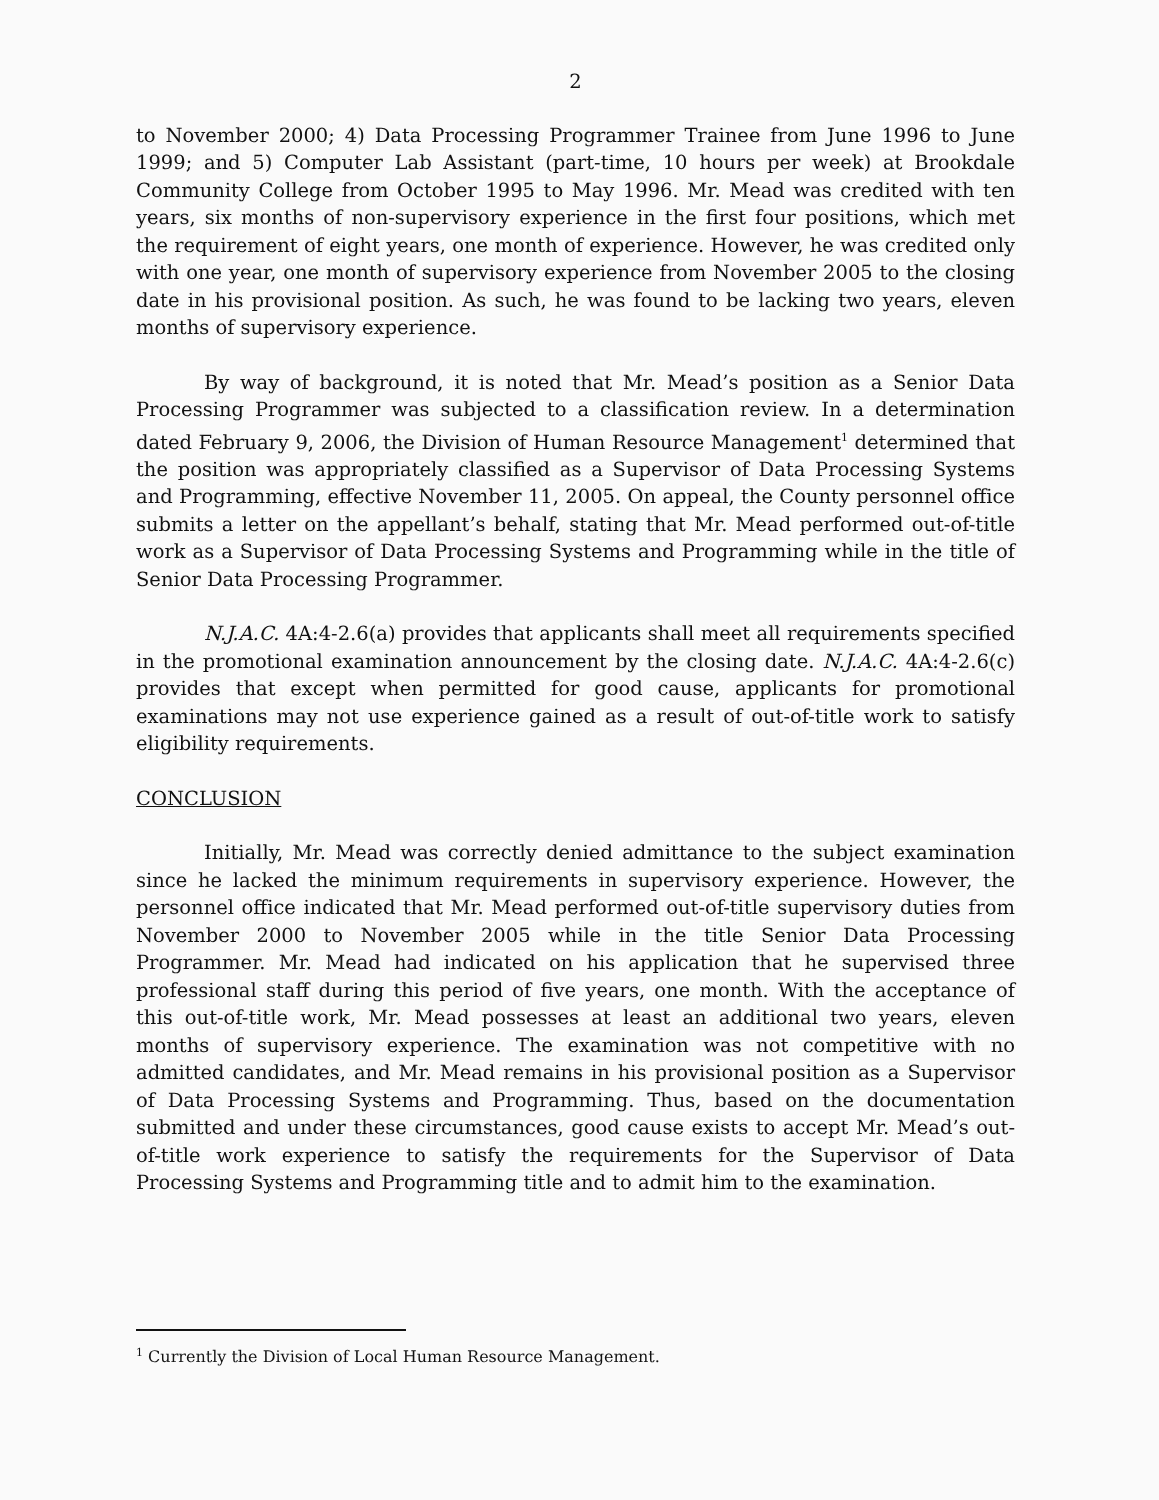2
to November 2000; 4) Data Processing Programmer Trainee from June 1996 to June 1999; and 5) Computer Lab Assistant (part-time, 10 hours per week) at Brookdale Community College from October 1995 to May 1996. Mr. Mead was credited with ten years, six months of non-supervisory experience in the first four positions, which met the requirement of eight years, one month of experience. However, he was credited only with one year, one month of supervisory experience from November 2005 to the closing date in his provisional position. As such, he was found to be lacking two years, eleven months of supervisory experience.
By way of background, it is noted that Mr. Mead’s position as a Senior Data Processing Programmer was subjected to a classification review. In a determination dated February 9, 2006, the Division of Human Resource Management<sup>1</sup> determined that the position was appropriately classified as a Supervisor of Data Processing Systems and Programming, effective November 11, 2005. On appeal, the County personnel office submits a letter on the appellant’s behalf, stating that Mr. Mead performed out-of-title work as a Supervisor of Data Processing Systems and Programming while in the title of Senior Data Processing Programmer.
N.J.A.C. 4A:4-2.6(a) provides that applicants shall meet all requirements specified in the promotional examination announcement by the closing date. N.J.A.C. 4A:4-2.6(c) provides that except when permitted for good cause, applicants for promotional examinations may not use experience gained as a result of out-of-title work to satisfy eligibility requirements.
CONCLUSION
Initially, Mr. Mead was correctly denied admittance to the subject examination since he lacked the minimum requirements in supervisory experience. However, the personnel office indicated that Mr. Mead performed out-of-title supervisory duties from November 2000 to November 2005 while in the title Senior Data Processing Programmer. Mr. Mead had indicated on his application that he supervised three professional staff during this period of five years, one month. With the acceptance of this out-of-title work, Mr. Mead possesses at least an additional two years, eleven months of supervisory experience. The examination was not competitive with no admitted candidates, and Mr. Mead remains in his provisional position as a Supervisor of Data Processing Systems and Programming. Thus, based on the documentation submitted and under these circumstances, good cause exists to accept Mr. Mead’s out-of-title work experience to satisfy the requirements for the Supervisor of Data Processing Systems and Programming title and to admit him to the examination.
<sup>1</sup> Currently the Division of Local Human Resource Management.